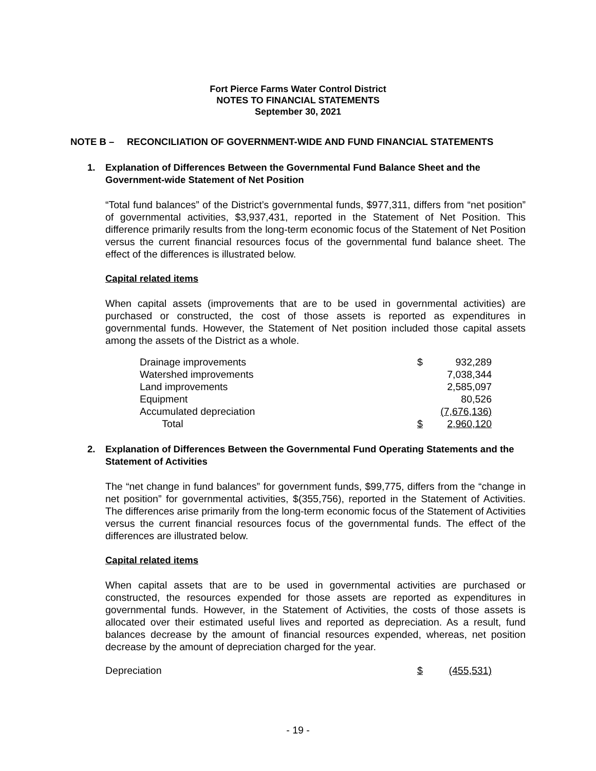Fort Pierce Farms Water Control District
NOTES TO FINANCIAL STATEMENTS
September 30, 2021
NOTE B – RECONCILIATION OF GOVERNMENT-WIDE AND FUND FINANCIAL STATEMENTS
1. Explanation of Differences Between the Governmental Fund Balance Sheet and the Government-wide Statement of Net Position
“Total fund balances” of the District’s governmental funds, $977,311, differs from “net position” of governmental activities, $3,937,431, reported in the Statement of Net Position. This difference primarily results from the long-term economic focus of the Statement of Net Position versus the current financial resources focus of the governmental fund balance sheet. The effect of the differences is illustrated below.
Capital related items
When capital assets (improvements that are to be used in governmental activities) are purchased or constructed, the cost of those assets is reported as expenditures in governmental funds. However, the Statement of Net position included those capital assets among the assets of the District as a whole.
| Drainage improvements | $ | 932,289 |
| Watershed improvements | | 7,038,344 |
| Land improvements | | 2,585,097 |
| Equipment | | 80,526 |
| Accumulated depreciation | | (7,676,136) |
| Total | $ | 2,960,120 |
2. Explanation of Differences Between the Governmental Fund Operating Statements and the Statement of Activities
The “net change in fund balances” for government funds, $99,775, differs from the “change in net position” for governmental activities, $(355,756), reported in the Statement of Activities. The differences arise primarily from the long-term economic focus of the Statement of Activities versus the current financial resources focus of the governmental funds. The effect of the differences are illustrated below.
Capital related items
When capital assets that are to be used in governmental activities are purchased or constructed, the resources expended for those assets are reported as expenditures in governmental funds. However, in the Statement of Activities, the costs of those assets is allocated over their estimated useful lives and reported as depreciation. As a result, fund balances decrease by the amount of financial resources expended, whereas, net position decrease by the amount of depreciation charged for the year.
| Depreciation | $ | (455,531) |
- 19 -